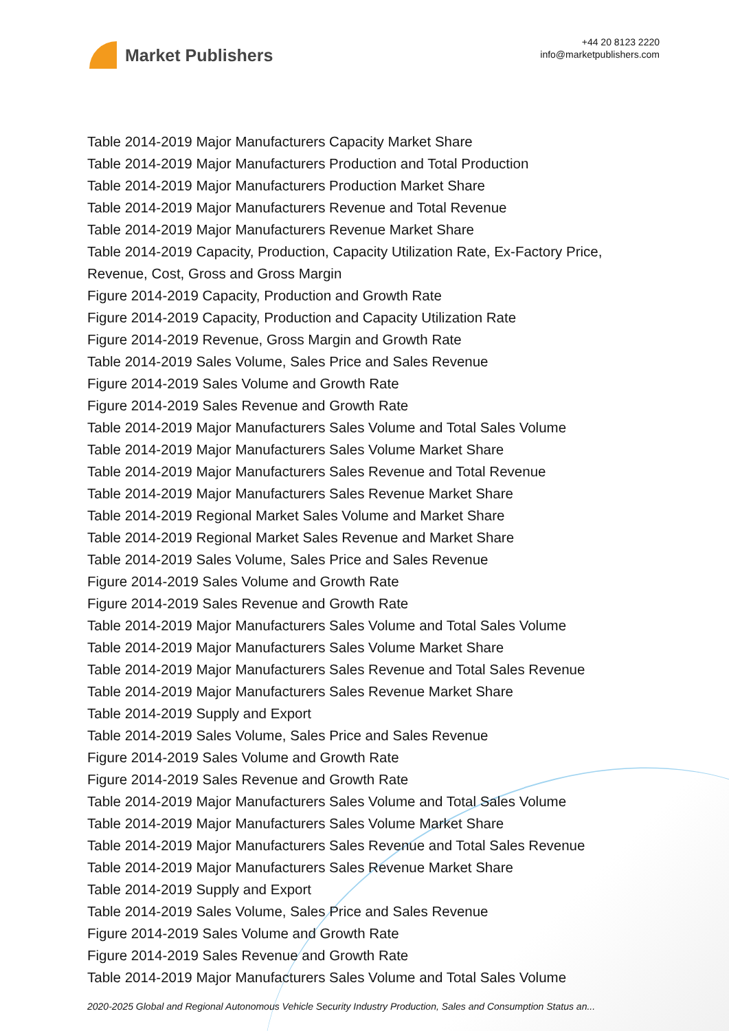Market Publishers
+44 20 8123 2220
info@marketpublishers.com
Table 2014-2019 Major Manufacturers Capacity Market Share
Table 2014-2019 Major Manufacturers Production and Total Production
Table 2014-2019 Major Manufacturers Production Market Share
Table 2014-2019 Major Manufacturers Revenue and Total Revenue
Table 2014-2019 Major Manufacturers Revenue Market Share
Table 2014-2019 Capacity, Production, Capacity Utilization Rate, Ex-Factory Price,
Revenue, Cost, Gross and Gross Margin
Figure 2014-2019 Capacity, Production and Growth Rate
Figure 2014-2019 Capacity, Production and Capacity Utilization Rate
Figure 2014-2019 Revenue, Gross Margin and Growth Rate
Table 2014-2019 Sales Volume, Sales Price and Sales Revenue
Figure 2014-2019 Sales Volume and Growth Rate
Figure 2014-2019 Sales Revenue and Growth Rate
Table 2014-2019 Major Manufacturers Sales Volume and Total Sales Volume
Table 2014-2019 Major Manufacturers Sales Volume Market Share
Table 2014-2019 Major Manufacturers Sales Revenue and Total Revenue
Table 2014-2019 Major Manufacturers Sales Revenue Market Share
Table 2014-2019 Regional Market Sales Volume and Market Share
Table 2014-2019 Regional Market Sales Revenue and Market Share
Table 2014-2019 Sales Volume, Sales Price and Sales Revenue
Figure 2014-2019 Sales Volume and Growth Rate
Figure 2014-2019 Sales Revenue and Growth Rate
Table 2014-2019 Major Manufacturers Sales Volume and Total Sales Volume
Table 2014-2019 Major Manufacturers Sales Volume Market Share
Table 2014-2019 Major Manufacturers Sales Revenue and Total Sales Revenue
Table 2014-2019 Major Manufacturers Sales Revenue Market Share
Table 2014-2019 Supply and Export
Table 2014-2019 Sales Volume, Sales Price and Sales Revenue
Figure 2014-2019 Sales Volume and Growth Rate
Figure 2014-2019 Sales Revenue and Growth Rate
Table 2014-2019 Major Manufacturers Sales Volume and Total Sales Volume
Table 2014-2019 Major Manufacturers Sales Volume Market Share
Table 2014-2019 Major Manufacturers Sales Revenue and Total Sales Revenue
Table 2014-2019 Major Manufacturers Sales Revenue Market Share
Table 2014-2019 Supply and Export
Table 2014-2019 Sales Volume, Sales Price and Sales Revenue
Figure 2014-2019 Sales Volume and Growth Rate
Figure 2014-2019 Sales Revenue and Growth Rate
Table 2014-2019 Major Manufacturers Sales Volume and Total Sales Volume
2020-2025 Global and Regional Autonomous Vehicle Security Industry Production, Sales and Consumption Status an...